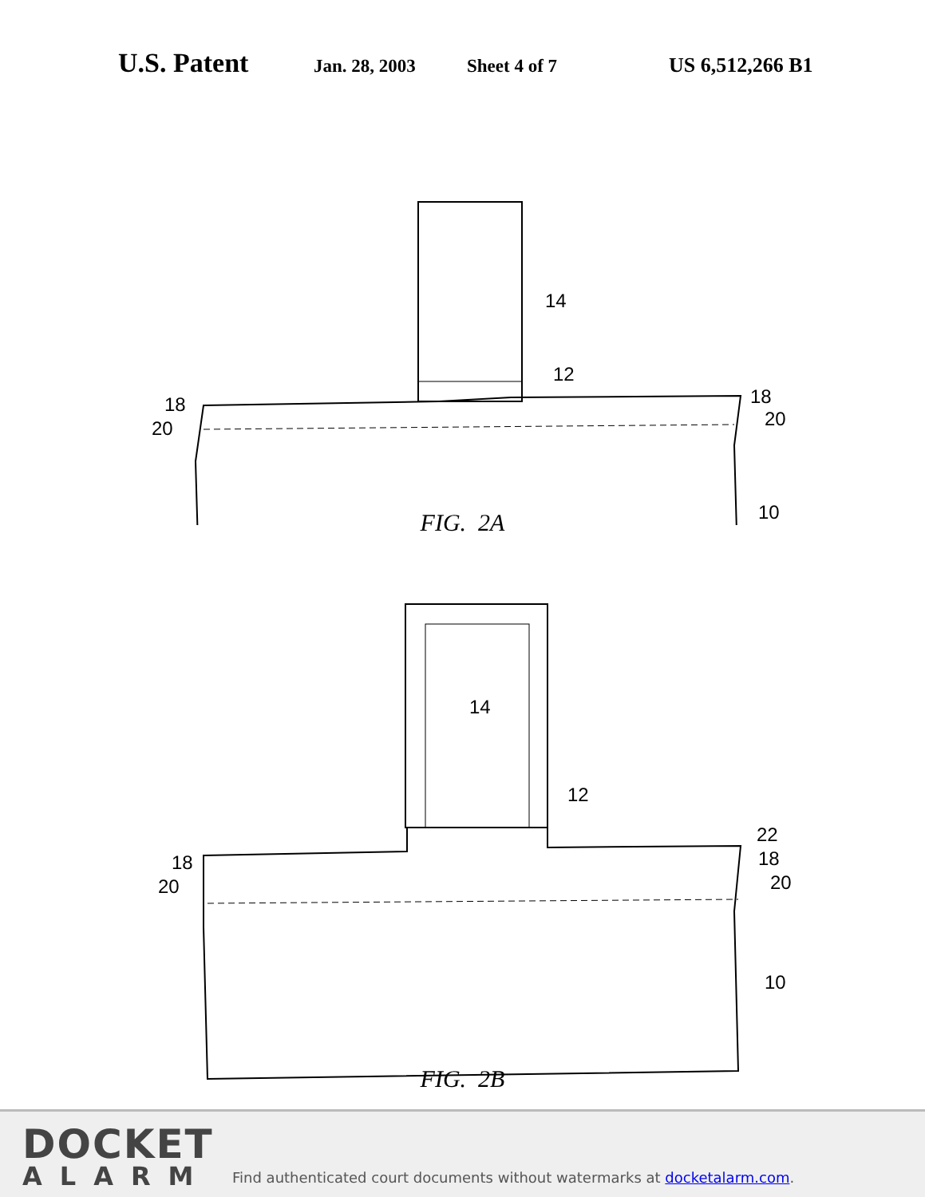U.S. Patent Jan. 28, 2003 Sheet 4 of 7 US 6,512,266 B1
14
12
18
20
18
20
10
FIG. 2A
14
12
22
18
20
18
20
10
FIG. 2B
DOCKET
ALARM
Find authenticated court documents without watermarks at docketalarm.com.